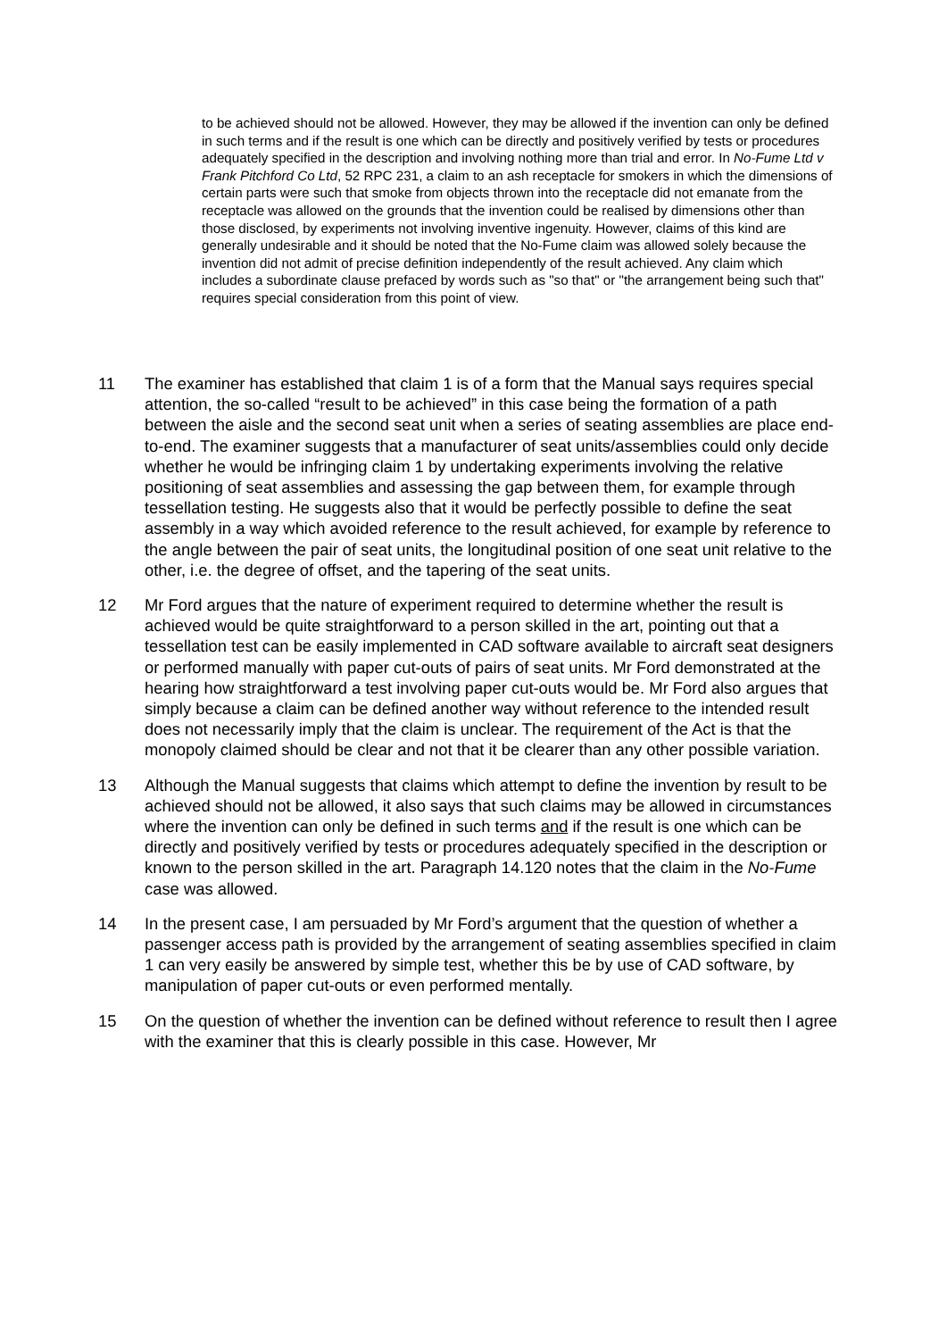to be achieved should not be allowed. However, they may be allowed if the invention can only be defined in such terms and if the result is one which can be directly and positively verified by tests or procedures adequately specified in the description and involving nothing more than trial and error. In No-Fume Ltd v Frank Pitchford Co Ltd, 52 RPC 231, a claim to an ash receptacle for smokers in which the dimensions of certain parts were such that smoke from objects thrown into the receptacle did not emanate from the receptacle was allowed on the grounds that the invention could be realised by dimensions other than those disclosed, by experiments not involving inventive ingenuity. However, claims of this kind are generally undesirable and it should be noted that the No-Fume claim was allowed solely because the invention did not admit of precise definition independently of the result achieved. Any claim which includes a subordinate clause prefaced by words such as "so that" or "the arrangement being such that" requires special consideration from this point of view.
11 The examiner has established that claim 1 is of a form that the Manual says requires special attention, the so-called “result to be achieved” in this case being the formation of a path between the aisle and the second seat unit when a series of seating assemblies are place end-to-end. The examiner suggests that a manufacturer of seat units/assemblies could only decide whether he would be infringing claim 1 by undertaking experiments involving the relative positioning of seat assemblies and assessing the gap between them, for example through tessellation testing. He suggests also that it would be perfectly possible to define the seat assembly in a way which avoided reference to the result achieved, for example by reference to the angle between the pair of seat units, the longitudinal position of one seat unit relative to the other, i.e. the degree of offset, and the tapering of the seat units.
12 Mr Ford argues that the nature of experiment required to determine whether the result is achieved would be quite straightforward to a person skilled in the art, pointing out that a tessellation test can be easily implemented in CAD software available to aircraft seat designers or performed manually with paper cut-outs of pairs of seat units. Mr Ford demonstrated at the hearing how straightforward a test involving paper cut-outs would be. Mr Ford also argues that simply because a claim can be defined another way without reference to the intended result does not necessarily imply that the claim is unclear. The requirement of the Act is that the monopoly claimed should be clear and not that it be clearer than any other possible variation.
13 Although the Manual suggests that claims which attempt to define the invention by result to be achieved should not be allowed, it also says that such claims may be allowed in circumstances where the invention can only be defined in such terms and if the result is one which can be directly and positively verified by tests or procedures adequately specified in the description or known to the person skilled in the art. Paragraph 14.120 notes that the claim in the No-Fume case was allowed.
14 In the present case, I am persuaded by Mr Ford’s argument that the question of whether a passenger access path is provided by the arrangement of seating assemblies specified in claim 1 can very easily be answered by simple test, whether this be by use of CAD software, by manipulation of paper cut-outs or even performed mentally.
15 On the question of whether the invention can be defined without reference to result then I agree with the examiner that this is clearly possible in this case. However, Mr